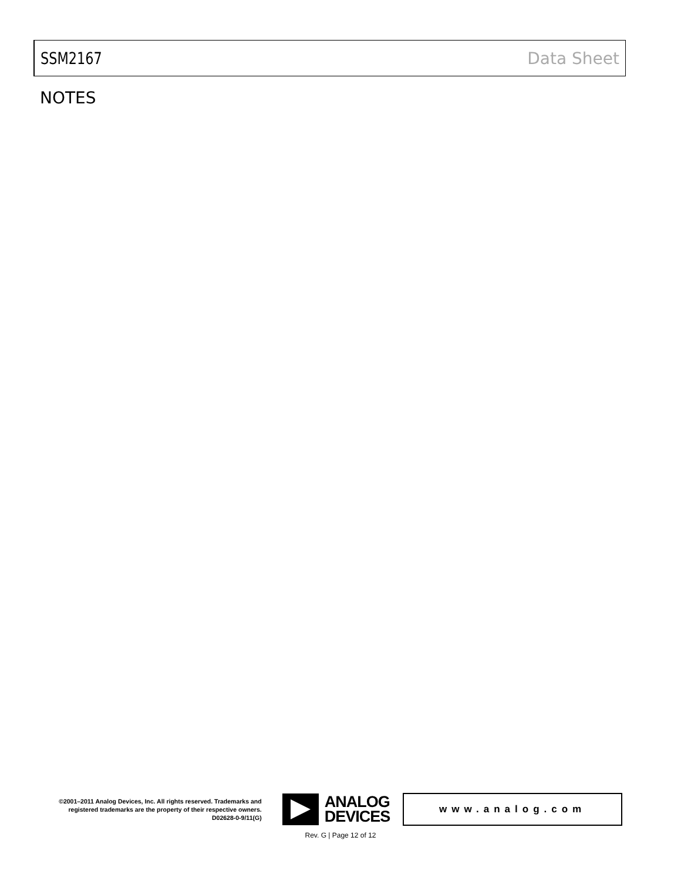SSM2167 Data Sheet
NOTES
©2001–2011 Analog Devices, Inc. All rights reserved. Trademarks and registered trademarks are the property of their respective owners.
D02628-0-9/11(G)
ANALOG
DEVICES
www.analog.com
Rev. G | Page 12 of 12